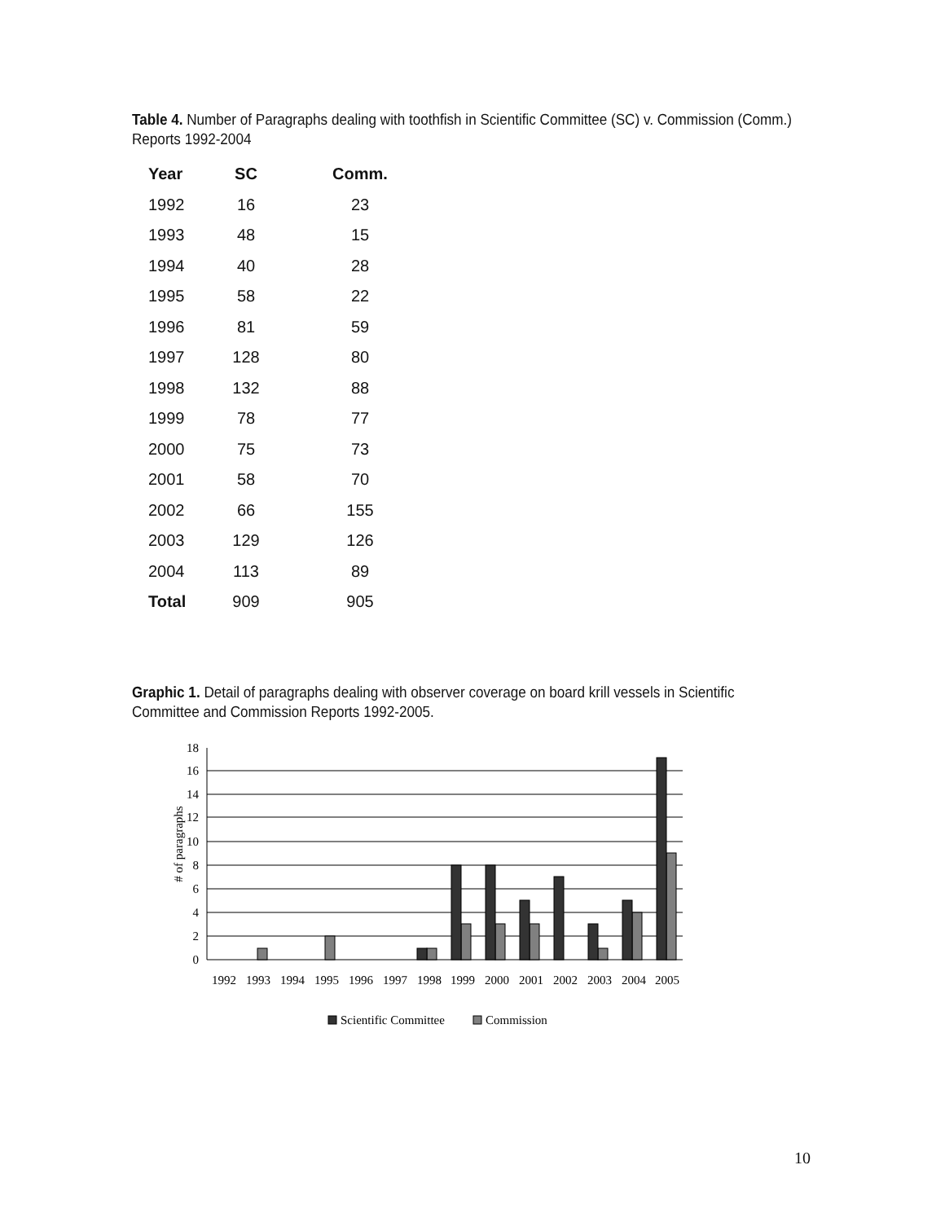Table 4. Number of Paragraphs dealing with toothfish in Scientific Committee (SC) v. Commission (Comm.) Reports 1992-2004
| Year | SC | Comm. |
| --- | --- | --- |
| 1992 | 16 | 23 |
| 1993 | 48 | 15 |
| 1994 | 40 | 28 |
| 1995 | 58 | 22 |
| 1996 | 81 | 59 |
| 1997 | 128 | 80 |
| 1998 | 132 | 88 |
| 1999 | 78 | 77 |
| 2000 | 75 | 73 |
| 2001 | 58 | 70 |
| 2002 | 66 | 155 |
| 2003 | 129 | 126 |
| 2004 | 113 | 89 |
| Total | 909 | 905 |
Graphic 1. Detail of paragraphs dealing with observer coverage on board krill vessels in Scientific Committee and Commission Reports 1992-2005.
# of paragraphs
18
16
14
12
10
8
6
4
2
0
1992
1993
1994
1995
1996
1997
1998
1999
2000
2001
2002
2003
2004
2005
Scientific Committee
Commission
10